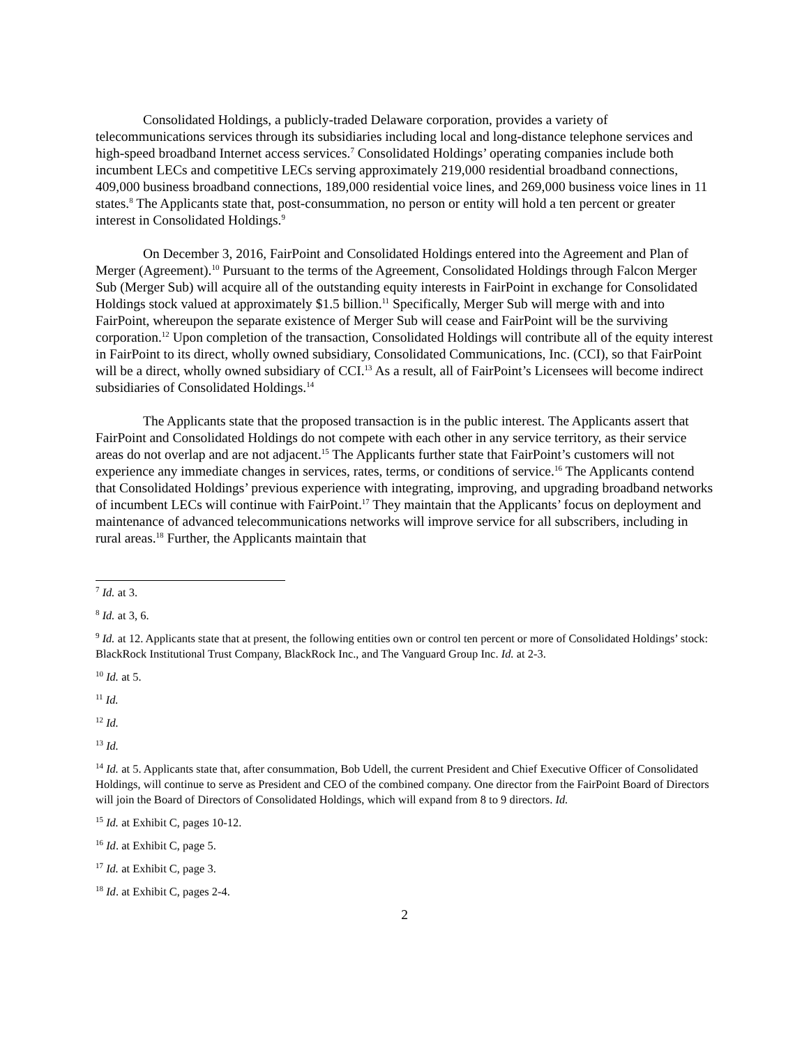Consolidated Holdings, a publicly-traded Delaware corporation, provides a variety of telecommunications services through its subsidiaries including local and long-distance telephone services and high-speed broadband Internet access services.<sup>7</sup> Consolidated Holdings’ operating companies include both incumbent LECs and competitive LECs serving approximately 219,000 residential broadband connections, 409,000 business broadband connections, 189,000 residential voice lines, and 269,000 business voice lines in 11 states.<sup>8</sup> The Applicants state that, post-consummation, no person or entity will hold a ten percent or greater interest in Consolidated Holdings.<sup>9</sup>
On December 3, 2016, FairPoint and Consolidated Holdings entered into the Agreement and Plan of Merger (Agreement).<sup>10</sup> Pursuant to the terms of the Agreement, Consolidated Holdings through Falcon Merger Sub (Merger Sub) will acquire all of the outstanding equity interests in FairPoint in exchange for Consolidated Holdings stock valued at approximately $1.5 billion.<sup>11</sup> Specifically, Merger Sub will merge with and into FairPoint, whereupon the separate existence of Merger Sub will cease and FairPoint will be the surviving corporation.<sup>12</sup> Upon completion of the transaction, Consolidated Holdings will contribute all of the equity interest in FairPoint to its direct, wholly owned subsidiary, Consolidated Communications, Inc. (CCI), so that FairPoint will be a direct, wholly owned subsidiary of CCI.<sup>13</sup> As a result, all of FairPoint’s Licensees will become indirect subsidiaries of Consolidated Holdings.<sup>14</sup>
The Applicants state that the proposed transaction is in the public interest. The Applicants assert that FairPoint and Consolidated Holdings do not compete with each other in any service territory, as their service areas do not overlap and are not adjacent.<sup>15</sup> The Applicants further state that FairPoint’s customers will not experience any immediate changes in services, rates, terms, or conditions of service.<sup>16</sup> The Applicants contend that Consolidated Holdings’ previous experience with integrating, improving, and upgrading broadband networks of incumbent LECs will continue with FairPoint.<sup>17</sup> They maintain that the Applicants’ focus on deployment and maintenance of advanced telecommunications networks will improve service for all subscribers, including in rural areas.<sup>18</sup> Further, the Applicants maintain that
<sup>7</sup> Id. at 3.
<sup>8</sup> Id. at 3, 6.
<sup>9</sup> Id. at 12. Applicants state that at present, the following entities own or control ten percent or more of Consolidated Holdings’ stock: BlackRock Institutional Trust Company, BlackRock Inc., and The Vanguard Group Inc. Id. at 2-3.
<sup>10</sup> Id. at 5.
<sup>11</sup> Id.
<sup>12</sup> Id.
<sup>13</sup> Id.
<sup>14</sup> Id. at 5. Applicants state that, after consummation, Bob Udell, the current President and Chief Executive Officer of Consolidated Holdings, will continue to serve as President and CEO of the combined company. One director from the FairPoint Board of Directors will join the Board of Directors of Consolidated Holdings, which will expand from 8 to 9 directors. Id.
<sup>15</sup> Id. at Exhibit C, pages 10-12.
<sup>16</sup> Id. at Exhibit C, page 5.
<sup>17</sup> Id. at Exhibit C, page 3.
<sup>18</sup> Id. at Exhibit C, pages 2-4.
2